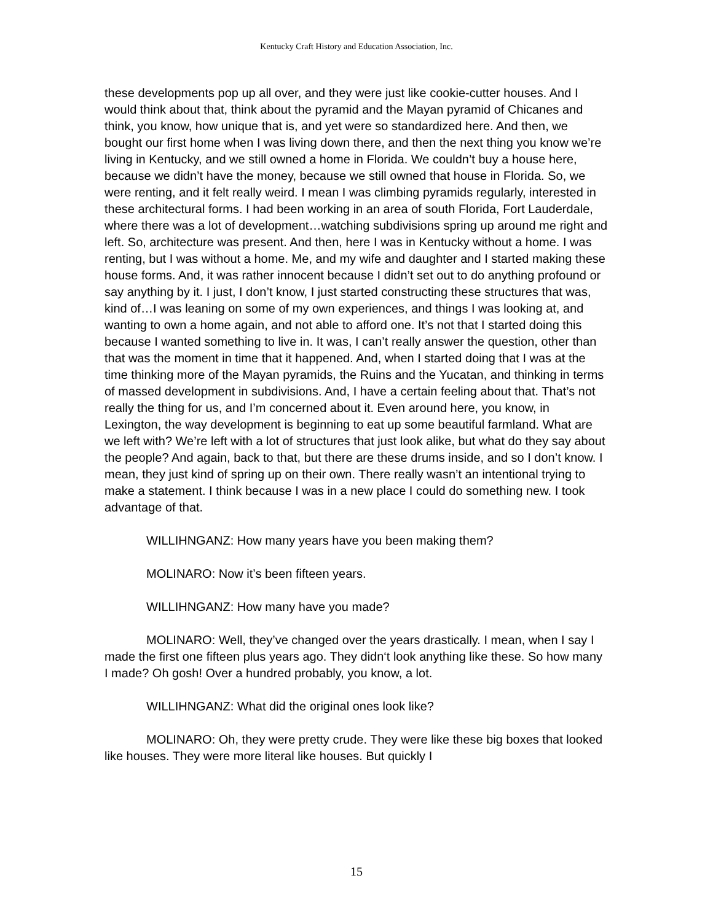Kentucky Craft History and Education Association, Inc.
these developments pop up all over, and they were just like cookie-cutter houses. And I would think about that, think about the pyramid and the Mayan pyramid of Chicanes and think, you know, how unique that is, and yet were so standardized here. And then, we bought our first home when I was living down there, and then the next thing you know we’re living in Kentucky, and we still owned a home in Florida. We couldn’t buy a house here, because we didn’t have the money, because we still owned that house in Florida. So, we were renting, and it felt really weird. I mean I was climbing pyramids regularly, interested in these architectural forms. I had been working in an area of south Florida, Fort Lauderdale, where there was a lot of development…watching subdivisions spring up around me right and left. So, architecture was present. And then, here I was in Kentucky without a home. I was renting, but I was without a home. Me, and my wife and daughter and I started making these house forms. And, it was rather innocent because I didn’t set out to do anything profound or say anything by it. I just, I don’t know, I just started constructing these structures that was, kind of…I was leaning on some of my own experiences, and things I was looking at, and wanting to own a home again, and not able to afford one. It’s not that I started doing this because I wanted something to live in. It was, I can’t really answer the question, other than that was the moment in time that it happened. And, when I started doing that I was at the time thinking more of the Mayan pyramids, the Ruins and the Yucatan, and thinking in terms of massed development in subdivisions. And, I have a certain feeling about that. That’s not really the thing for us, and I’m concerned about it. Even around here, you know, in Lexington, the way development is beginning to eat up some beautiful farmland. What are we left with? We’re left with a lot of structures that just look alike, but what do they say about the people? And again, back to that, but there are these drums inside, and so I don’t know. I mean, they just kind of spring up on their own. There really wasn’t an intentional trying to make a statement. I think because I was in a new place I could do something new. I took advantage of that.
WILLIHNGANZ: How many years have you been making them?
MOLINARO: Now it’s been fifteen years.
WILLIHNGANZ: How many have you made?
MOLINARO: Well, they’ve changed over the years drastically. I mean, when I say I made the first one fifteen plus years ago. They didn‘t look anything like these. So how many I made? Oh gosh! Over a hundred probably, you know, a lot.
WILLIHNGANZ: What did the original ones look like?
MOLINARO: Oh, they were pretty crude. They were like these big boxes that looked like houses. They were more literal like houses. But quickly I
15